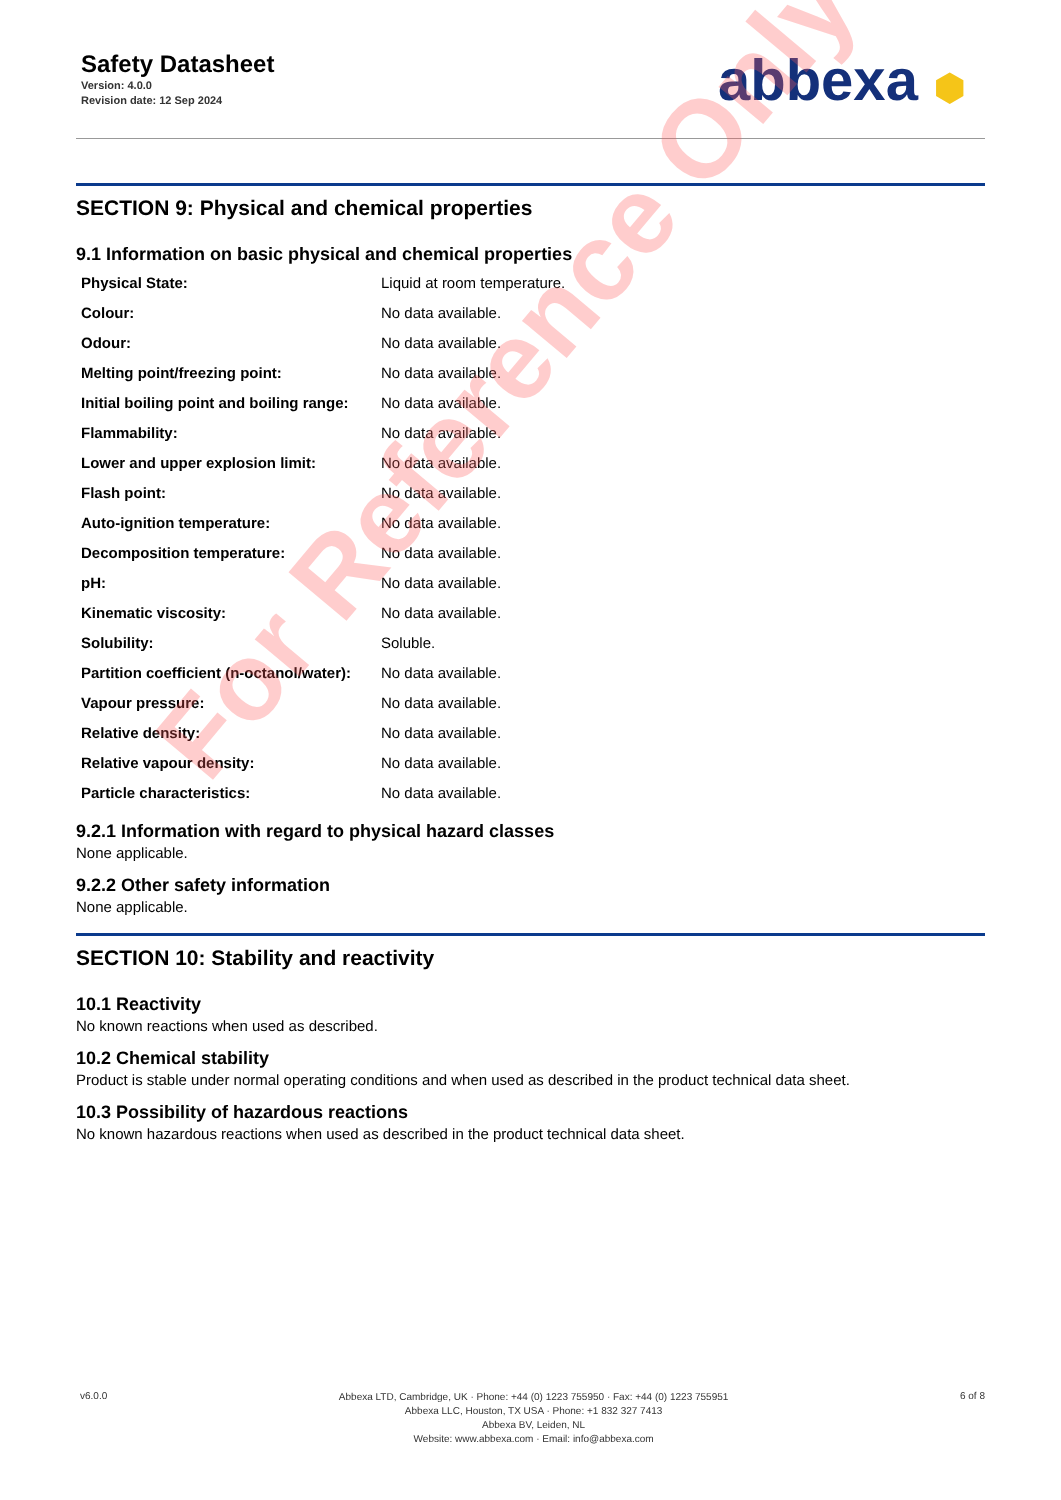Safety Datasheet
Version: 4.0.0
Revision date: 12 Sep 2024
abbexa ⬢
SECTION 9: Physical and chemical properties
9.1 Information on basic physical and chemical properties
| Physical State: | Liquid at room temperature. |
| Colour: | No data available. |
| Odour: | No data available. |
| Melting point/freezing point: | No data available. |
| Initial boiling point and boiling range: | No data available. |
| Flammability: | No data available. |
| Lower and upper explosion limit: | No data available. |
| Flash point: | No data available. |
| Auto-ignition temperature: | No data available. |
| Decomposition temperature: | No data available. |
| pH: | No data available. |
| Kinematic viscosity: | No data available. |
| Solubility: | Soluble. |
| Partition coefficient (n-octanol/water): | No data available. |
| Vapour pressure: | No data available. |
| Relative density: | No data available. |
| Relative vapour density: | No data available. |
| Particle characteristics: | No data available. |
9.2.1 Information with regard to physical hazard classes
None applicable.
9.2.2 Other safety information
None applicable.
SECTION 10: Stability and reactivity
10.1 Reactivity
No known reactions when used as described.
10.2 Chemical stability
Product is stable under normal operating conditions and when used as described in the product technical data sheet.
10.3 Possibility of hazardous reactions
No known hazardous reactions when used as described in the product technical data sheet.
v6.0.0
Abbexa LTD, Cambridge, UK · Phone: +44 (0) 1223 755950 · Fax: +44 (0) 1223 755951
Abbexa LLC, Houston, TX USA · Phone: +1 832 327 7413
Abbexa BV, Leiden, NL
Website: www.abbexa.com · Email: info@abbexa.com
6 of 8
For Reference Only